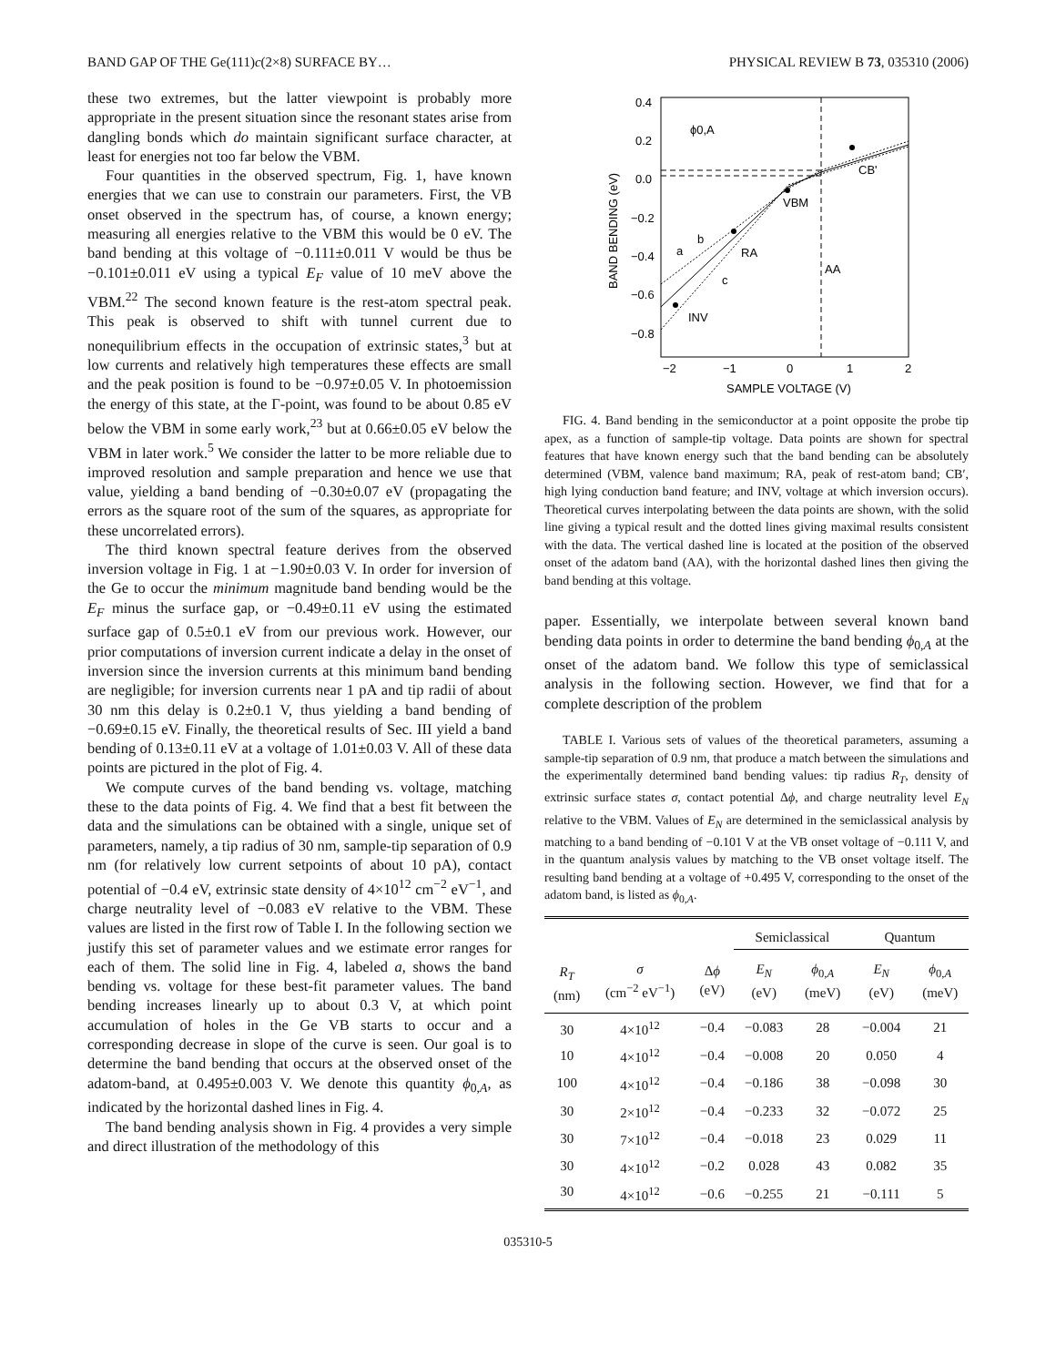BAND GAP OF THE Ge(111)c(2×8) SURFACE BY… PHYSICAL REVIEW B 73, 035310 (2006)
these two extremes, but the latter viewpoint is probably more appropriate in the present situation since the resonant states arise from dangling bonds which do maintain significant surface character, at least for energies not too far below the VBM.
Four quantities in the observed spectrum, Fig. 1, have known energies that we can use to constrain our parameters. First, the VB onset observed in the spectrum has, of course, a known energy; measuring all energies relative to the VBM this would be 0 eV. The band bending at this voltage of −0.111±0.011 V would be thus be −0.101±0.011 eV using a typical E<sub>F</sub> value of 10 meV above the VBM.<sup>22</sup> The second known feature is the rest-atom spectral peak. This peak is observed to shift with tunnel current due to nonequilibrium effects in the occupation of extrinsic states,<sup>3</sup> but at low currents and relatively high temperatures these effects are small and the peak position is found to be −0.97±0.05 V. In photoemission the energy of this state, at the Γ-point, was found to be about 0.85 eV below the VBM in some early work,<sup>23</sup> but at 0.66±0.05 eV below the VBM in later work.<sup>5</sup> We consider the latter to be more reliable due to improved resolution and sample preparation and hence we use that value, yielding a band bending of −0.30±0.07 eV (propagating the errors as the square root of the sum of the squares, as appropriate for these uncorrelated errors).
The third known spectral feature derives from the observed inversion voltage in Fig. 1 at −1.90±0.03 V. In order for inversion of the Ge to occur the minimum magnitude band bending would be the E<sub>F</sub> minus the surface gap, or −0.49±0.11 eV using the estimated surface gap of 0.5±0.1 eV from our previous work. However, our prior computations of inversion current indicate a delay in the onset of inversion since the inversion currents at this minimum band bending are negligible; for inversion currents near 1 pA and tip radii of about 30 nm this delay is 0.2±0.1 V, thus yielding a band bending of −0.69±0.15 eV. Finally, the theoretical results of Sec. III yield a band bending of 0.13±0.11 eV at a voltage of 1.01±0.03 V. All of these data points are pictured in the plot of Fig. 4.
We compute curves of the band bending vs. voltage, matching these to the data points of Fig. 4. We find that a best fit between the data and the simulations can be obtained with a single, unique set of parameters, namely, a tip radius of 30 nm, sample-tip separation of 0.9 nm (for relatively low current setpoints of about 10 pA), contact potential of −0.4 eV, extrinsic state density of 4×10<sup>12</sup> cm<sup>−2</sup> eV<sup>−1</sup>, and charge neutrality level of −0.083 eV relative to the VBM. These values are listed in the first row of Table I. In the following section we justify this set of parameter values and we estimate error ranges for each of them. The solid line in Fig. 4, labeled a, shows the band bending vs. voltage for these best-fit parameter values. The band bending increases linearly up to about 0.3 V, at which point accumulation of holes in the Ge VB starts to occur and a corresponding decrease in slope of the curve is seen. Our goal is to determine the band bending that occurs at the observed onset of the adatom-band, at 0.495±0.003 V. We denote this quantity ϕ<sub>0,A</sub>, as indicated by the horizontal dashed lines in Fig. 4.
The band bending analysis shown in Fig. 4 provides a very simple and direct illustration of the methodology of this
0.4
0.2
0.0
−0.2
−0.4
−0.6
−0.8
−2
−1
0
1
2
SAMPLE VOLTAGE (V)
BAND BENDING (eV)
ϕ0,A
b
a
RA
c
VBM
AA
CB'
INV
FIG. 4. Band bending in the semiconductor at a point opposite the probe tip apex, as a function of sample-tip voltage. Data points are shown for spectral features that have known energy such that the band bending can be absolutely determined (VBM, valence band maximum; RA, peak of rest-atom band; CB′, high lying conduction band feature; and INV, voltage at which inversion occurs). Theoretical curves interpolating between the data points are shown, with the solid line giving a typical result and the dotted lines giving maximal results consistent with the data. The vertical dashed line is located at the position of the observed onset of the adatom band (AA), with the horizontal dashed lines then giving the band bending at this voltage.
paper. Essentially, we interpolate between several known band bending data points in order to determine the band bending ϕ<sub>0,A</sub> at the onset of the adatom band. We follow this type of semiclassical analysis in the following section. However, we find that for a complete description of the problem
TABLE I. Various sets of values of the theoretical parameters, assuming a sample-tip separation of 0.9 nm, that produce a match between the simulations and the experimentally determined band bending values: tip radius R<sub>T</sub>, density of extrinsic surface states σ, contact potential Δϕ, and charge neutrality level E<sub>N</sub> relative to the VBM. Values of E<sub>N</sub> are determined in the semiclassical analysis by matching to a band bending of −0.101 V at the VB onset voltage of −0.111 V, and in the quantum analysis values by matching to the VB onset voltage itself. The resulting band bending at a voltage of +0.495 V, corresponding to the onset of the adatom band, is listed as ϕ<sub>0,A</sub>.
| | | | Semiclassical | | Quantum | |
| --- | --- | --- | --- | --- | --- | --- |
| R<sub>T</sub> (nm) | σ (cm<sup>−2</sup> eV<sup>−1</sup>) | Δ ϕ (eV) | E<sub>N</sub> (eV) | ϕ<sub>0,A</sub> (meV) | E<sub>N</sub> (eV) | ϕ<sub>0,A</sub> (meV) |
| 30 | 4×10<sup>12</sup> | −0.4 | −0.083 | 28 | −0.004 | 21 |
| 10 | 4×10<sup>12</sup> | −0.4 | −0.008 | 20 | 0.050 | 4 |
| 100 | 4×10<sup>12</sup> | −0.4 | −0.186 | 38 | −0.098 | 30 |
| 30 | 2×10<sup>12</sup> | −0.4 | −0.233 | 32 | −0.072 | 25 |
| 30 | 7×10<sup>12</sup> | −0.4 | −0.018 | 23 | 0.029 | 11 |
| 30 | 4×10<sup>12</sup> | −0.2 | 0.028 | 43 | 0.082 | 35 |
| 30 | 4×10<sup>12</sup> | −0.6 | −0.255 | 21 | −0.111 | 5 |
035310-5